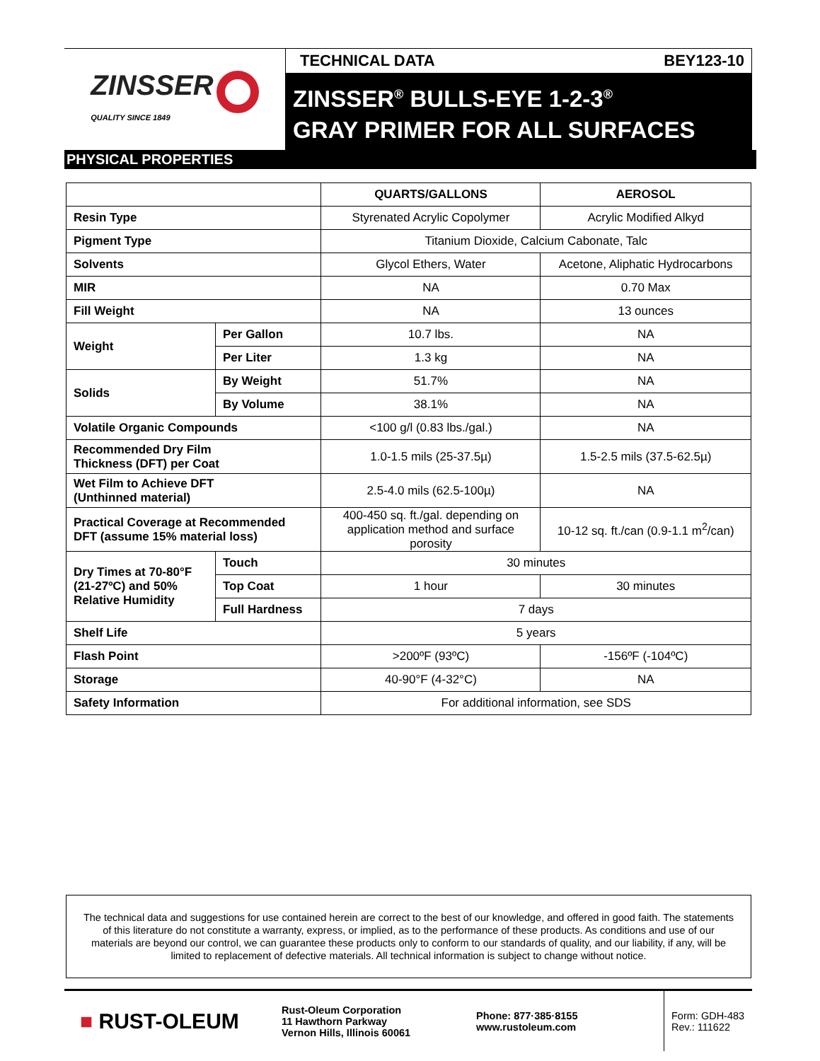ZINSSER
QUALITY SINCE 1849
TECHNICAL DATA BEY123-10
ZINSSER<sup>®</sup> BULLS-EYE 1-2-3<sup>®</sup>
GRAY PRIMER FOR ALL SURFACES
PHYSICAL PROPERTIES
| | | QUARTS/GALLONS | AEROSOL |
| --- | --- | --- | --- |
| Resin Type | | Styrenated Acrylic Copolymer | Acrylic Modified Alkyd |
| Pigment Type | | Titanium Dioxide, Calcium Cabonate, Talc | |
| Solvents | | Glycol Ethers, Water | Acetone, Aliphatic Hydrocarbons |
| MIR | | NA | 0.70 Max |
| Fill Weight | | NA | 13 ounces |
| Weight | Per Gallon | 10.7 lbs. | NA |
| | Per Liter | 1.3 kg | NA |
| Solids | By Weight | 51.7% | NA |
| | By Volume | 38.1% | NA |
| Volatile Organic Compounds | | <100 g/l (0.83 lbs./gal.) | NA |
| Recommended Dry Film Thickness (DFT) per Coat | | 1.0-1.5 mils (25-37.5µ) | 1.5-2.5 mils (37.5-62.5µ) |
| Wet Film to Achieve DFT (Unthinned material) | | 2.5-4.0 mils (62.5-100µ) | NA |
| Practical Coverage at Recommended DFT (assume 15% material loss) | | 400-450 sq. ft./gal. depending on application method and surface porosity | 10-12 sq. ft./can (0.9-1.1 m<sup>2</sup>/can) |
| Dry Times at 70-80°F (21-27ºC) and 50% Relative Humidity | Touch | 30 minutes | |
| | Top Coat | 1 hour | 30 minutes |
| | Full Hardness | 7 days | |
| Shelf Life | | 5 years | |
| Flash Point | | >200ºF (93ºC) | -156ºF (-104ºC) |
| Storage | | 40-90°F (4-32°C) | NA |
| Safety Information | | For additional information, see SDS | |
The technical data and suggestions for use contained herein are correct to the best of our knowledge, and offered in good faith. The statements of this literature do not constitute a warranty, express, or implied, as to the performance of these products. As conditions and use of our materials are beyond our control, we can guarantee these products only to conform to our standards of quality, and our liability, if any, will be limited to replacement of defective materials. All technical information is subject to change without notice.
■ RUST-OLEUM
Rust-Oleum Corporation
11 Hawthorn Parkway
Vernon Hills, Illinois 60061
Phone: 877·385·8155
www.rustoleum.com
Form: GDH-483
Rev.: 111622